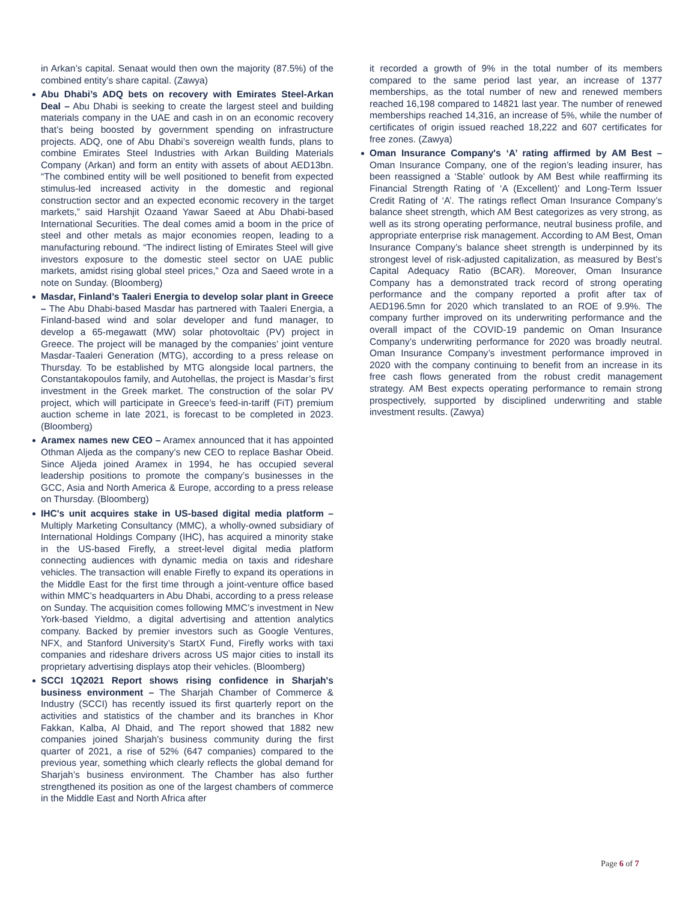in Arkan’s capital. Senaat would then own the majority (87.5%) of the combined entity’s share capital. (Zawya)
Abu Dhabi’s ADQ bets on recovery with Emirates Steel-Arkan Deal – Abu Dhabi is seeking to create the largest steel and building materials company in the UAE and cash in on an economic recovery that’s being boosted by government spending on infrastructure projects. ADQ, one of Abu Dhabi’s sovereign wealth funds, plans to combine Emirates Steel Industries with Arkan Building Materials Company (Arkan) and form an entity with assets of about AED13bn. “The combined entity will be well positioned to benefit from expected stimulus-led increased activity in the domestic and regional construction sector and an expected economic recovery in the target markets,” said Harshjit Ozaand Yawar Saeed at Abu Dhabi-based International Securities. The deal comes amid a boom in the price of steel and other metals as major economies reopen, leading to a manufacturing rebound. “The indirect listing of Emirates Steel will give investors exposure to the domestic steel sector on UAE public markets, amidst rising global steel prices,” Oza and Saeed wrote in a note on Sunday. (Bloomberg)
Masdar, Finland’s Taaleri Energia to develop solar plant in Greece – The Abu Dhabi-based Masdar has partnered with Taaleri Energia, a Finland-based wind and solar developer and fund manager, to develop a 65-megawatt (MW) solar photovoltaic (PV) project in Greece. The project will be managed by the companies’ joint venture Masdar-Taaleri Generation (MTG), according to a press release on Thursday. To be established by MTG alongside local partners, the Constantakopoulos family, and Autohellas, the project is Masdar’s first investment in the Greek market. The construction of the solar PV project, which will participate in Greece’s feed-in-tariff (FiT) premium auction scheme in late 2021, is forecast to be completed in 2023. (Bloomberg)
Aramex names new CEO – Aramex announced that it has appointed Othman Aljeda as the company’s new CEO to replace Bashar Obeid. Since Aljeda joined Aramex in 1994, he has occupied several leadership positions to promote the company’s businesses in the GCC, Asia and North America & Europe, according to a press release on Thursday. (Bloomberg)
IHC's unit acquires stake in US-based digital media platform – Multiply Marketing Consultancy (MMC), a wholly-owned subsidiary of International Holdings Company (IHC), has acquired a minority stake in the US-based Firefly, a street-level digital media platform connecting audiences with dynamic media on taxis and rideshare vehicles. The transaction will enable Firefly to expand its operations in the Middle East for the first time through a joint-venture office based within MMC’s headquarters in Abu Dhabi, according to a press release on Sunday. The acquisition comes following MMC’s investment in New York-based Yieldmo, a digital advertising and attention analytics company. Backed by premier investors such as Google Ventures, NFX, and Stanford University’s StartX Fund, Firefly works with taxi companies and rideshare drivers across US major cities to install its proprietary advertising displays atop their vehicles. (Bloomberg)
SCCI 1Q2021 Report shows rising confidence in Sharjah's business environment – The Sharjah Chamber of Commerce & Industry (SCCI) has recently issued its first quarterly report on the activities and statistics of the chamber and its branches in Khor Fakkan, Kalba, Al Dhaid, and The report showed that 1882 new companies joined Sharjah’s business community during the first quarter of 2021, a rise of 52% (647 companies) compared to the previous year, something which clearly reflects the global demand for Sharjah’s business environment. The Chamber has also further strengthened its position as one of the largest chambers of commerce in the Middle East and North Africa after
it recorded a growth of 9% in the total number of its members compared to the same period last year, an increase of 1377 memberships, as the total number of new and renewed members reached 16,198 compared to 14821 last year. The number of renewed memberships reached 14,316, an increase of 5%, while the number of certificates of origin issued reached 18,222 and 607 certificates for free zones. (Zawya)
Oman Insurance Company's ‘A’ rating affirmed by AM Best – Oman Insurance Company, one of the region’s leading insurer, has been reassigned a ‘Stable’ outlook by AM Best while reaffirming its Financial Strength Rating of ‘A (Excellent)’ and Long-Term Issuer Credit Rating of ‘A’. The ratings reflect Oman Insurance Company’s balance sheet strength, which AM Best categorizes as very strong, as well as its strong operating performance, neutral business profile, and appropriate enterprise risk management. According to AM Best, Oman Insurance Company’s balance sheet strength is underpinned by its strongest level of risk-adjusted capitalization, as measured by Best’s Capital Adequacy Ratio (BCAR). Moreover, Oman Insurance Company has a demonstrated track record of strong operating performance and the company reported a profit after tax of AED196.5mn for 2020 which translated to an ROE of 9.9%. The company further improved on its underwriting performance and the overall impact of the COVID-19 pandemic on Oman Insurance Company’s underwriting performance for 2020 was broadly neutral. Oman Insurance Company’s investment performance improved in 2020 with the company continuing to benefit from an increase in its free cash flows generated from the robust credit management strategy. AM Best expects operating performance to remain strong prospectively, supported by disciplined underwriting and stable investment results. (Zawya)
Page 6 of 7